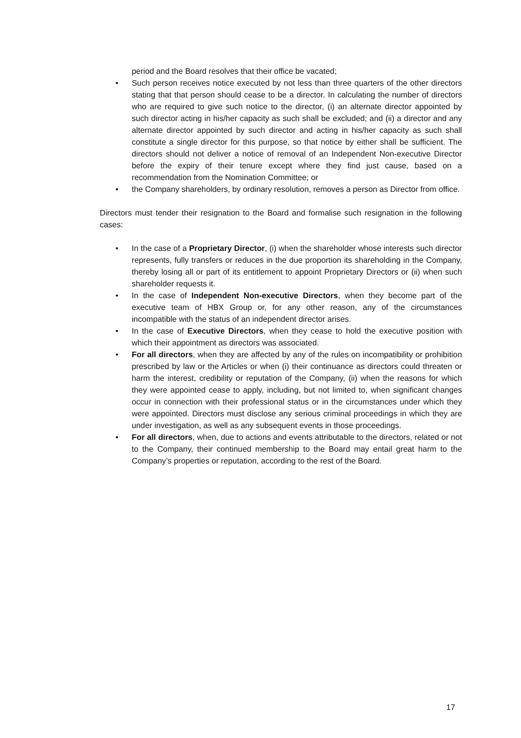period and the Board resolves that their office be vacated;
• Such person receives notice executed by not less than three quarters of the other directors stating that that person should cease to be a director. In calculating the number of directors who are required to give such notice to the director, (i) an alternate director appointed by such director acting in his/her capacity as such shall be excluded; and (ii) a director and any alternate director appointed by such director and acting in his/her capacity as such shall constitute a single director for this purpose, so that notice by either shall be sufficient. The directors should not deliver a notice of removal of an Independent Non-executive Director before the expiry of their tenure except where they find just cause, based on a recommendation from the Nomination Committee; or
• the Company shareholders, by ordinary resolution, removes a person as Director from office.
Directors must tender their resignation to the Board and formalise such resignation in the following cases:
• In the case of a Proprietary Director, (i) when the shareholder whose interests such director represents, fully transfers or reduces in the due proportion its shareholding in the Company, thereby losing all or part of its entitlement to appoint Proprietary Directors or (ii) when such shareholder requests it.
• In the case of Independent Non-executive Directors, when they become part of the executive team of HBX Group or, for any other reason, any of the circumstances incompatible with the status of an independent director arises.
• In the case of Executive Directors, when they cease to hold the executive position with which their appointment as directors was associated.
• For all directors, when they are affected by any of the rules on incompatibility or prohibition prescribed by law or the Articles or when (i) their continuance as directors could threaten or harm the interest, credibility or reputation of the Company, (ii) when the reasons for which they were appointed cease to apply, including, but not limited to, when significant changes occur in connection with their professional status or in the circumstances under which they were appointed. Directors must disclose any serious criminal proceedings in which they are under investigation, as well as any subsequent events in those proceedings.
• For all directors, when, due to actions and events attributable to the directors, related or not to the Company, their continued membership to the Board may entail great harm to the Company’s properties or reputation, according to the rest of the Board.
17